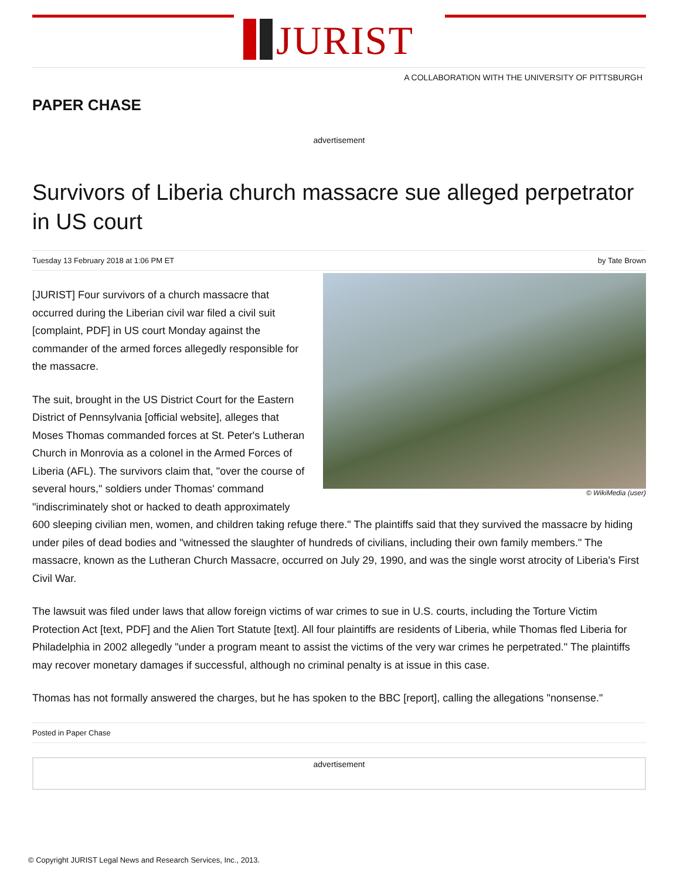JURIST
A COLLABORATION WITH THE UNIVERSITY OF PITTSBURGH
PAPER CHASE
advertisement
Survivors of Liberia church massacre sue alleged perpetrator in US court
Tuesday 13 February 2018 at 1:06 PM ET by Tate Brown
© WikiMedia (user)
[JURIST] Four survivors of a church massacre that occurred during the Liberian civil war filed a civil suit [complaint, PDF] in US court Monday against the commander of the armed forces allegedly responsible for the massacre.
The suit, brought in the US District Court for the Eastern District of Pennsylvania [official website], alleges that Moses Thomas commanded forces at St. Peter's Lutheran Church in Monrovia as a colonel in the Armed Forces of Liberia (AFL). The survivors claim that, "over the course of several hours," soldiers under Thomas' command "indiscriminately shot or hacked to death approximately 600 sleeping civilian men, women, and children taking refuge there." The plaintiffs said that they survived the massacre by hiding under piles of dead bodies and "witnessed the slaughter of hundreds of civilians, including their own family members." The massacre, known as the Lutheran Church Massacre, occurred on July 29, 1990, and was the single worst atrocity of Liberia's First Civil War.
The lawsuit was filed under laws that allow foreign victims of war crimes to sue in U.S. courts, including the Torture Victim Protection Act [text, PDF] and the Alien Tort Statute [text]. All four plaintiffs are residents of Liberia, while Thomas fled Liberia for Philadelphia in 2002 allegedly "under a program meant to assist the victims of the very war crimes he perpetrated." The plaintiffs may recover monetary damages if successful, although no criminal penalty is at issue in this case.
Thomas has not formally answered the charges, but he has spoken to the BBC [report], calling the allegations "nonsense."
Posted in Paper Chase
advertisement
© Copyright JURIST Legal News and Research Services, Inc., 2013.